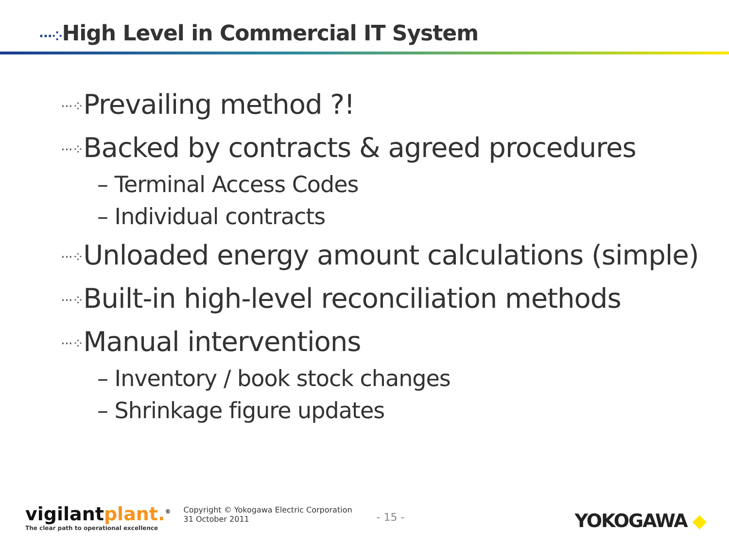···⁘High Level in Commercial IT System
···⁘Prevailing method ?!
···⁘Backed by contracts & agreed procedures
– Terminal Access Codes
– Individual contracts
···⁘Unloaded energy amount calculations (simple)
···⁘Built-in high-level reconciliation methods
···⁘Manual interventions
– Inventory / book stock changes
– Shrinkage figure updates
vigilantplant.<sup>®</sup>
The clear path to operational excellence
Copyright © Yokogawa Electric Corporation
31 October 2011
- 15 -
YOKOGAWA ◆